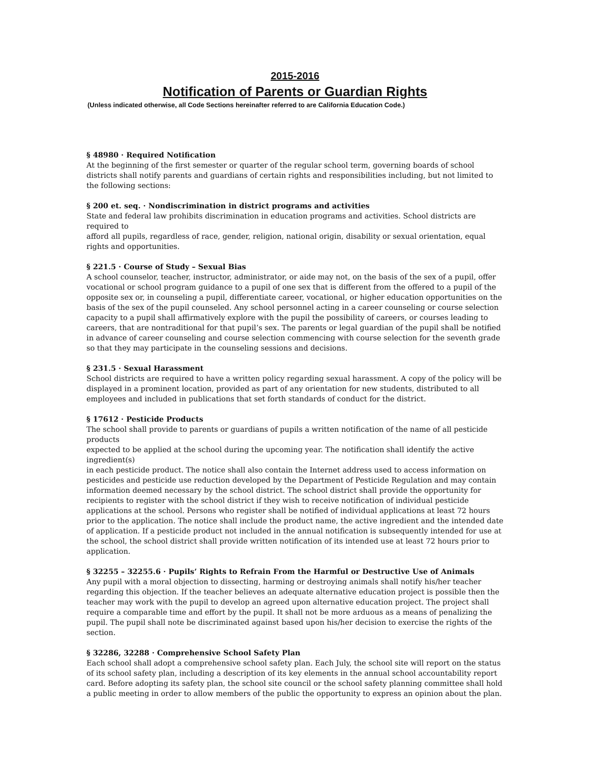2015-2016
Notification of Parents or Guardian Rights
(Unless indicated otherwise, all Code Sections hereinafter referred to are California Education Code.)
§ 48980 · Required Notification
At the beginning of the first semester or quarter of the regular school term, governing boards of school districts shall notify parents and guardians of certain rights and responsibilities including, but not limited to the following sections:
§ 200 et. seq. · Nondiscrimination in district programs and activities
State and federal law prohibits discrimination in education programs and activities. School districts are required to
afford all pupils, regardless of race, gender, religion, national origin, disability or sexual orientation, equal rights and opportunities.
§ 221.5 · Course of Study – Sexual Bias
A school counselor, teacher, instructor, administrator, or aide may not, on the basis of the sex of a pupil, offer vocational or school program guidance to a pupil of one sex that is different from the offered to a pupil of the opposite sex or, in counseling a pupil, differentiate career, vocational, or higher education opportunities on the basis of the sex of the pupil counseled. Any school personnel acting in a career counseling or course selection capacity to a pupil shall affirmatively explore with the pupil the possibility of careers, or courses leading to careers, that are nontraditional for that pupil’s sex. The parents or legal guardian of the pupil shall be notified in advance of career counseling and course selection commencing with course selection for the seventh grade so that they may participate in the counseling sessions and decisions.
§ 231.5 · Sexual Harassment
School districts are required to have a written policy regarding sexual harassment. A copy of the policy will be displayed in a prominent location, provided as part of any orientation for new students, distributed to all employees and included in publications that set forth standards of conduct for the district.
§ 17612 · Pesticide Products
The school shall provide to parents or guardians of pupils a written notification of the name of all pesticide products
expected to be applied at the school during the upcoming year. The notification shall identify the active ingredient(s)
in each pesticide product. The notice shall also contain the Internet address used to access information on pesticides and pesticide use reduction developed by the Department of Pesticide Regulation and may contain information deemed necessary by the school district. The school district shall provide the opportunity for recipients to register with the school district if they wish to receive notification of individual pesticide applications at the school. Persons who register shall be notified of individual applications at least 72 hours prior to the application. The notice shall include the product name, the active ingredient and the intended date of application. If a pesticide product not included in the annual notification is subsequently intended for use at the school, the school district shall provide written notification of its intended use at least 72 hours prior to application.
§ 32255 – 32255.6 · Pupils’ Rights to Refrain From the Harmful or Destructive Use of Animals
Any pupil with a moral objection to dissecting, harming or destroying animals shall notify his/her teacher regarding this objection. If the teacher believes an adequate alternative education project is possible then the teacher may work with the pupil to develop an agreed upon alternative education project. The project shall require a comparable time and effort by the pupil. It shall not be more arduous as a means of penalizing the pupil. The pupil shall note be discriminated against based upon his/her decision to exercise the rights of the section.
§ 32286, 32288 · Comprehensive School Safety Plan
Each school shall adopt a comprehensive school safety plan. Each July, the school site will report on the status of its school safety plan, including a description of its key elements in the annual school accountability report card. Before adopting its safety plan, the school site council or the school safety planning committee shall hold a public meeting in order to allow members of the public the opportunity to express an opinion about the plan.